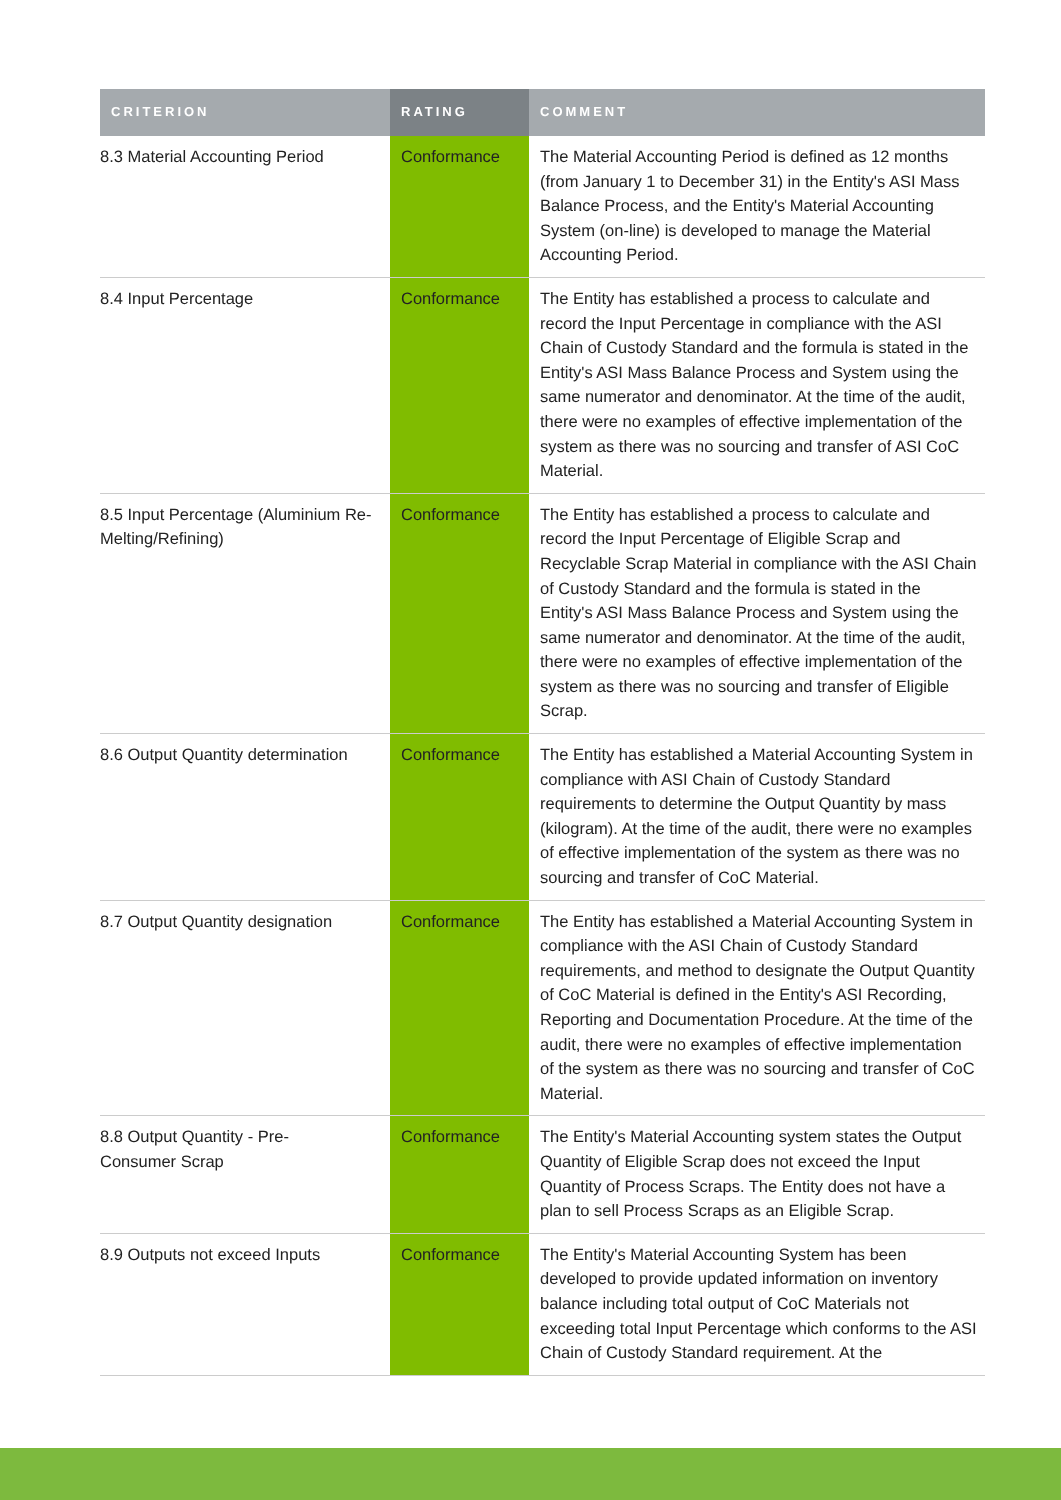| CRITERION | RATING | COMMENT |
| --- | --- | --- |
| 8.3 Material Accounting Period | Conformance | The Material Accounting Period is defined as 12 months (from January 1 to December 31) in the Entity's ASI Mass Balance Process, and the Entity's Material Accounting System (on-line) is developed to manage the Material Accounting Period. |
| 8.4 Input Percentage | Conformance | The Entity has established a process to calculate and record the Input Percentage in compliance with the ASI Chain of Custody Standard and the formula is stated in the Entity's ASI Mass Balance Process and System using the same numerator and denominator. At the time of the audit, there were no examples of effective implementation of the system as there was no sourcing and transfer of ASI CoC Material. |
| 8.5 Input Percentage (Aluminium Re-Melting/Refining) | Conformance | The Entity has established a process to calculate and record the Input Percentage of Eligible Scrap and Recyclable Scrap Material in compliance with the ASI Chain of Custody Standard and the formula is stated in the Entity's ASI Mass Balance Process and System using the same numerator and denominator. At the time of the audit, there were no examples of effective implementation of the system as there was no sourcing and transfer of Eligible Scrap. |
| 8.6 Output Quantity determination | Conformance | The Entity has established a Material Accounting System in compliance with ASI Chain of Custody Standard requirements to determine the Output Quantity by mass (kilogram). At the time of the audit, there were no examples of effective implementation of the system as there was no sourcing and transfer of CoC Material. |
| 8.7 Output Quantity designation | Conformance | The Entity has established a Material Accounting System in compliance with the ASI Chain of Custody Standard requirements, and method to designate the Output Quantity of CoC Material is defined in the Entity's ASI Recording, Reporting and Documentation Procedure. At the time of the audit, there were no examples of effective implementation of the system as there was no sourcing and transfer of CoC Material. |
| 8.8 Output Quantity - Pre- Consumer Scrap | Conformance | The Entity's Material Accounting system states the Output Quantity of Eligible Scrap does not exceed the Input Quantity of Process Scraps. The Entity does not have a plan to sell Process Scraps as an Eligible Scrap. |
| 8.9 Outputs not exceed Inputs | Conformance | The Entity's Material Accounting System has been developed to provide updated information on inventory balance including total output of CoC Materials not exceeding total Input Percentage which conforms to the ASI Chain of Custody Standard requirement. At the |